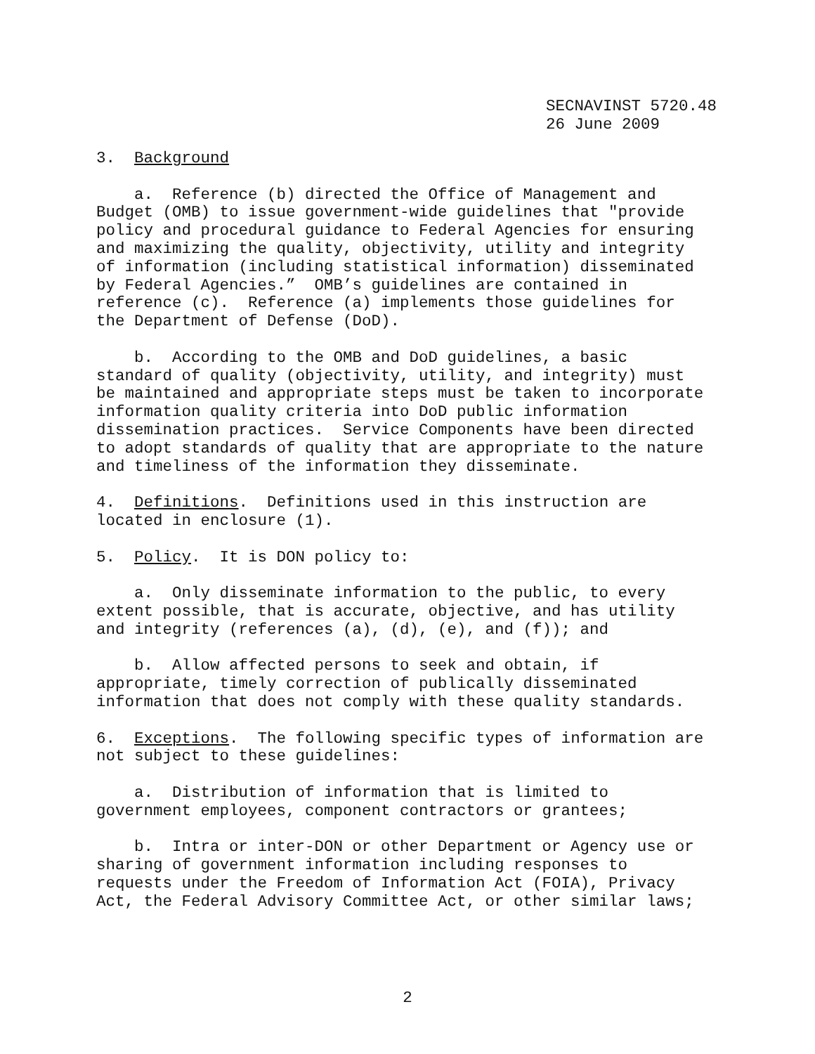SECNAVINST 5720.48 26 June 2009
3. Background
a. Reference (b) directed the Office of Management and Budget (OMB) to issue government-wide guidelines that "provide policy and procedural guidance to Federal Agencies for ensuring and maximizing the quality, objectivity, utility and integrity of information (including statistical information) disseminated by Federal Agencies.” OMB’s guidelines are contained in reference (c). Reference (a) implements those guidelines for the Department of Defense (DoD).
b. According to the OMB and DoD guidelines, a basic standard of quality (objectivity, utility, and integrity) must be maintained and appropriate steps must be taken to incorporate information quality criteria into DoD public information dissemination practices. Service Components have been directed to adopt standards of quality that are appropriate to the nature and timeliness of the information they disseminate.
4. Definitions. Definitions used in this instruction are located in enclosure (1).
5. Policy. It is DON policy to:
a. Only disseminate information to the public, to every extent possible, that is accurate, objective, and has utility and integrity (references (a), (d), (e), and (f)); and
b. Allow affected persons to seek and obtain, if appropriate, timely correction of publically disseminated information that does not comply with these quality standards.
6. Exceptions. The following specific types of information are not subject to these guidelines:
a. Distribution of information that is limited to government employees, component contractors or grantees;
b. Intra or inter-DON or other Department or Agency use or sharing of government information including responses to requests under the Freedom of Information Act (FOIA), Privacy Act, the Federal Advisory Committee Act, or other similar laws;
2